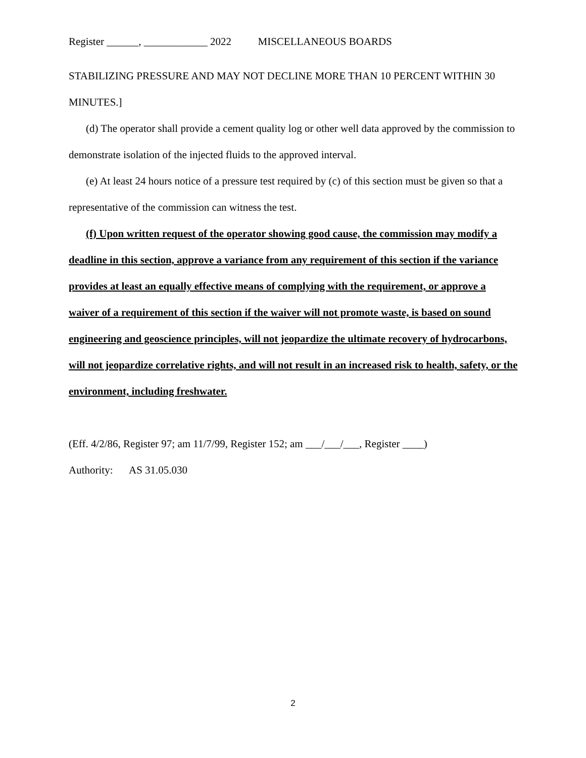Register ______, ____________ 2022 MISCELLANEOUS BOARDS
STABILIZING PRESSURE AND MAY NOT DECLINE MORE THAN 10 PERCENT WITHIN 30 MINUTES.]
(d) The operator shall provide a cement quality log or other well data approved by the commission to demonstrate isolation of the injected fluids to the approved interval.
(e) At least 24 hours notice of a pressure test required by (c) of this section must be given so that a representative of the commission can witness the test.
(f) Upon written request of the operator showing good cause, the commission may modify a deadline in this section, approve a variance from any requirement of this section if the variance provides at least an equally effective means of complying with the requirement, or approve a waiver of a requirement of this section if the waiver will not promote waste, is based on sound engineering and geoscience principles, will not jeopardize the ultimate recovery of hydrocarbons, will not jeopardize correlative rights, and will not result in an increased risk to health, safety, or the environment, including freshwater.
(Eff. 4/2/86, Register 97; am 11/7/99, Register 152; am ___/___/___, Register ____)
Authority: AS 31.05.030
2